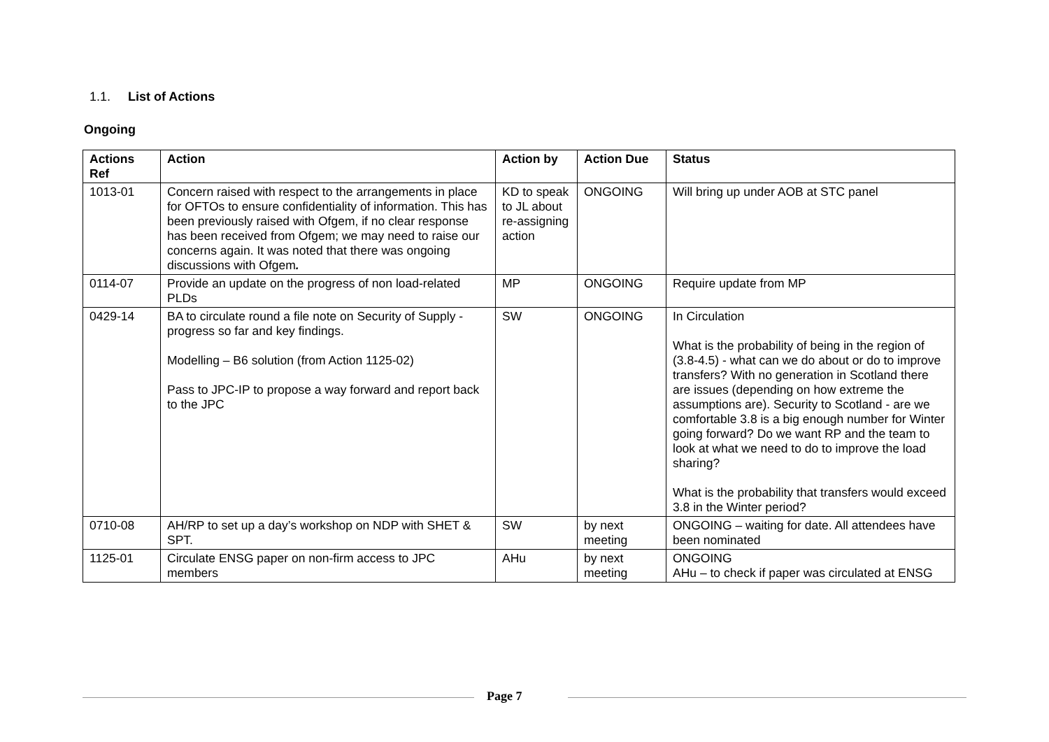1.1. List of Actions
Ongoing
| Actions Ref | Action | Action by | Action Due | Status |
| --- | --- | --- | --- | --- |
| 1013-01 | Concern raised with respect to the arrangements in place for OFTOs to ensure confidentiality of information. This has been previously raised with Ofgem, if no clear response has been received from Ofgem; we may need to raise our concerns again. It was noted that there was ongoing discussions with Ofgem . | KD to speak to JL about re-assigning action | ONGOING | Will bring up under AOB at STC panel |
| 0114-07 | Provide an update on the progress of non load-related PLDs | MP | ONGOING | Require update from MP |
| 0429-14 | BA to circulate round a file note on Security of Supply - progress so far and key findings. Modelling – B6 solution (from Action 1125-02) Pass to JPC-IP to propose a way forward and report back to the JPC | SW | ONGOING | In Circulation What is the probability of being in the region of (3.8-4.5) - what can we do about or do to improve transfers? With no generation in Scotland there are issues (depending on how extreme the assumptions are). Security to Scotland - are we comfortable 3.8 is a big enough number for Winter going forward? Do we want RP and the team to look at what we need to do to improve the load sharing? What is the probability that transfers would exceed 3.8 in the Winter period? |
| 0710-08 | AH/RP to set up a day’s workshop on NDP with SHET & SPT. | SW | by next meeting | ONGOING – waiting for date. All attendees have been nominated |
| 1125-01 | Circulate ENSG paper on non-firm access to JPC members | AHu | by next meeting | ONGOING AHu – to check if paper was circulated at ENSG |
Page 7